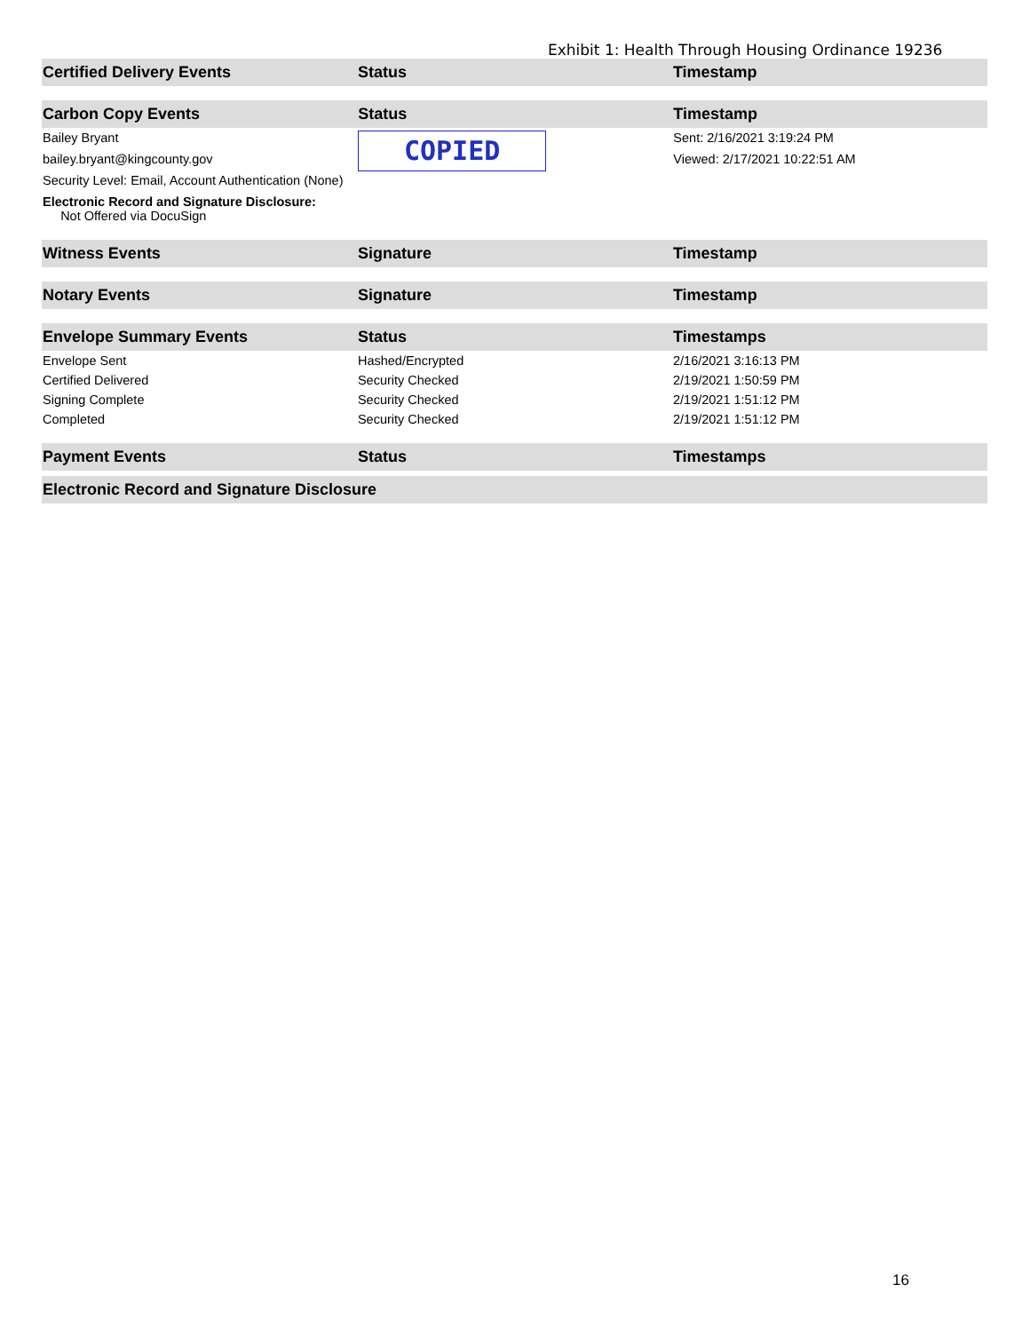Exhibit 1: Health Through Housing Ordinance 19236
| Certified Delivery Events | Status | Timestamp |
| --- | --- | --- |
| Carbon Copy Events | Status | Timestamp |
| --- | --- | --- |
| Bailey Bryant bailey.bryant@kingcounty.gov Security Level: Email, Account Authentication (None) Electronic Record and Signature Disclosure: Not Offered via DocuSign | COPIED | Sent: 2/16/2021 3:19:24 PM Viewed: 2/17/2021 10:22:51 AM |
| Witness Events | Signature | Timestamp |
| --- | --- | --- |
| Notary Events | Signature | Timestamp |
| --- | --- | --- |
| Envelope Summary Events | Status | Timestamps |
| --- | --- | --- |
| Envelope Sent | Hashed/Encrypted | 2/16/2021 3:16:13 PM |
| Certified Delivered | Security Checked | 2/19/2021 1:50:59 PM |
| Signing Complete | Security Checked | 2/19/2021 1:51:12 PM |
| Completed | Security Checked | 2/19/2021 1:51:12 PM |
| Payment Events | Status | Timestamps |
| --- | --- | --- |
| Electronic Record and Signature Disclosure |
| --- |
16